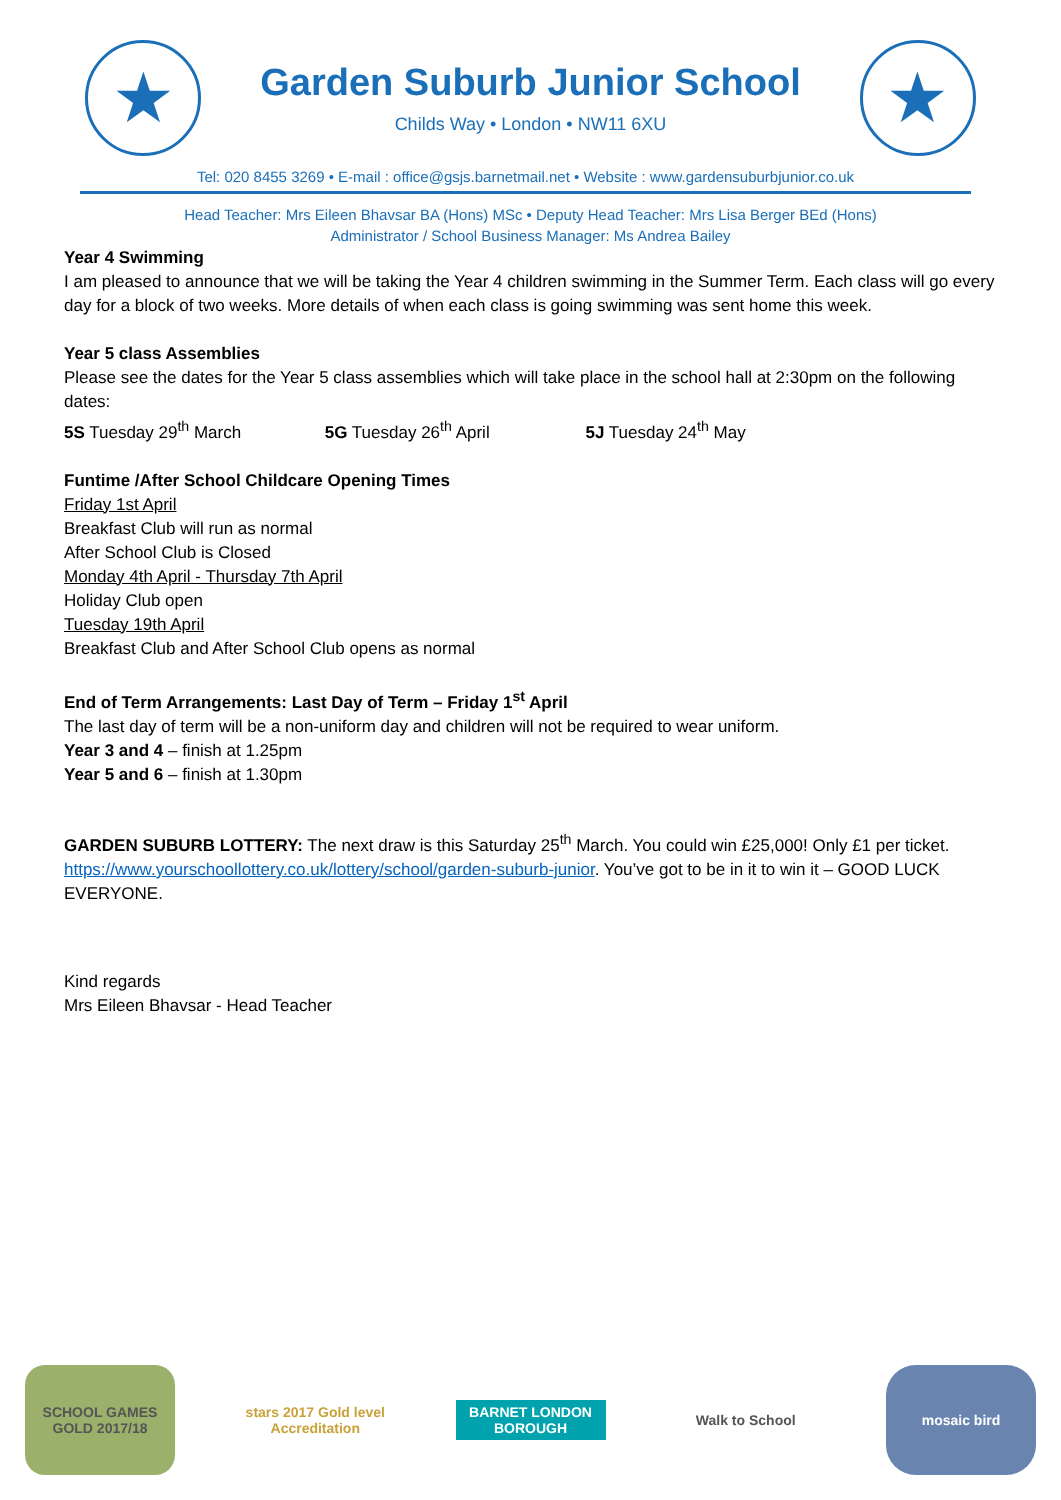★
Garden Suburb Junior School
Childs Way • London • NW11 6XU
★
Tel: 020 8455 3269 • E-mail : office@gsjs.barnetmail.net • Website : www.gardensuburbjunior.co.uk
Head Teacher: Mrs Eileen Bhavsar BA (Hons) MSc • Deputy Head Teacher: Mrs Lisa Berger BEd (Hons)
Administrator / School Business Manager: Ms Andrea Bailey
Year 4 Swimming
I am pleased to announce that we will be taking the Year 4 children swimming in the Summer Term. Each class will go every day for a block of two weeks. More details of when each class is going swimming was sent home this week.
Year 5 class Assemblies
Please see the dates for the Year 5 class assemblies which will take place in the school hall at 2:30pm on the following dates:
5S Tuesday 29<sup>th</sup> March 5G Tuesday 26<sup>th</sup> April 5J Tuesday 24<sup>th</sup> May
Funtime /After School Childcare Opening Times
Friday 1st April
Breakfast Club will run as normal
After School Club is Closed
Monday 4th April - Thursday 7th April
Holiday Club open
Tuesday 19th April
Breakfast Club and After School Club opens as normal
End of Term Arrangements: Last Day of Term – Friday 1<sup>st</sup> April
The last day of term will be a non-uniform day and children will not be required to wear uniform.
Year 3 and 4 – finish at 1.25pm
Year 5 and 6 – finish at 1.30pm
GARDEN SUBURB LOTTERY: The next draw is this Saturday 25<sup>th</sup> March. You could win £25,000! Only £1 per ticket. https://www.yourschoollottery.co.uk/lottery/school/garden-suburb-junior. You’ve got to be in it to win it – GOOD LUCK EVERYONE.
Kind regards
Mrs Eileen Bhavsar - Head Teacher
SCHOOL GAMES GOLD 2017/18
stars 2017 Gold level Accreditation
BARNET LONDON BOROUGH
Walk to School mosaic bird